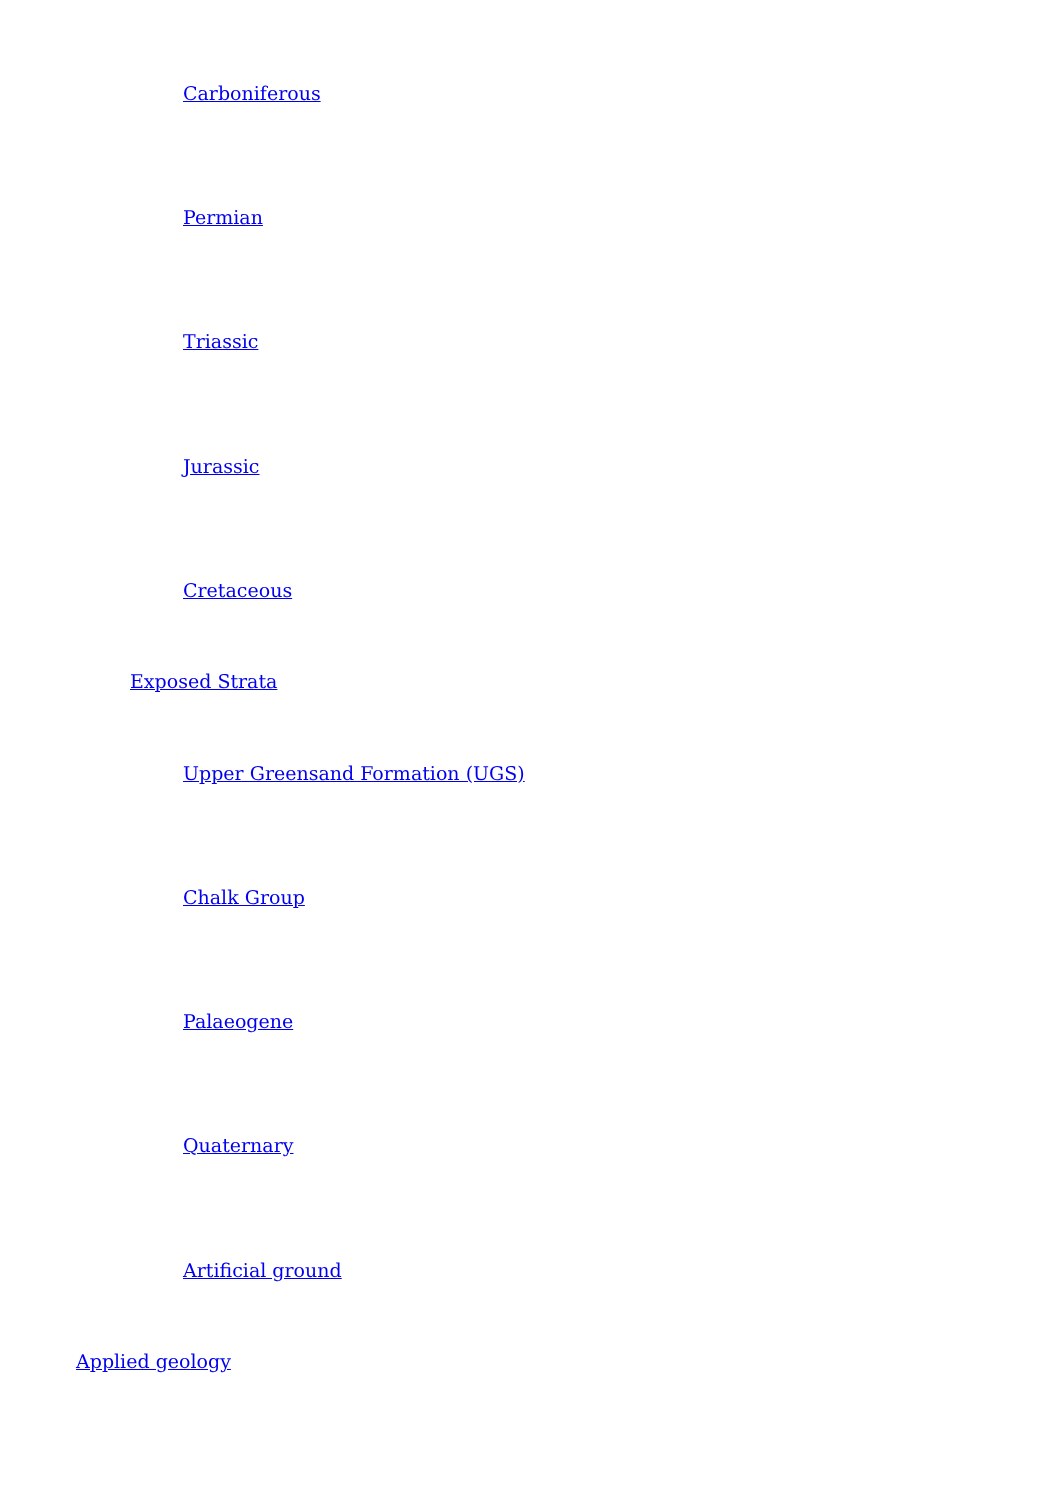Carboniferous
Permian
Triassic
Jurassic
Cretaceous
Exposed Strata
Upper Greensand Formation (UGS)
Chalk Group
Palaeogene
Quaternary
Artificial ground
Applied geology